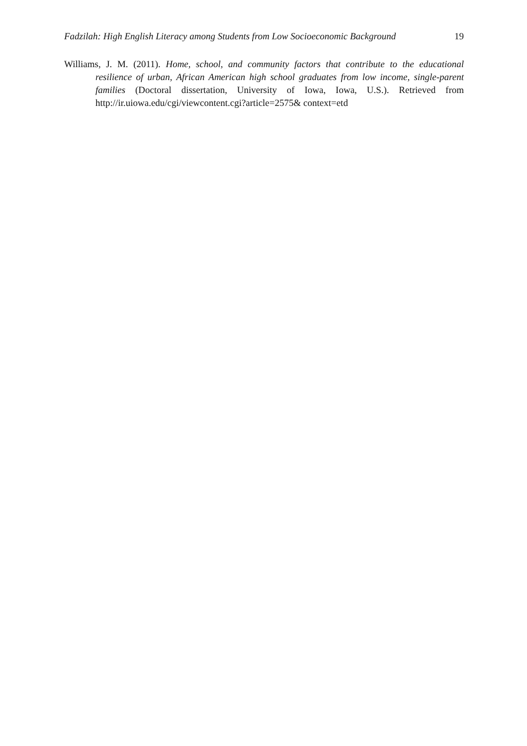Fadzilah: High English Literacy among Students from Low Socioeconomic Background 19
Williams, J. M. (2011). Home, school, and community factors that contribute to the educational resilience of urban, African American high school graduates from low income, single-parent families (Doctoral dissertation, University of Iowa, Iowa, U.S.). Retrieved from http://ir.uiowa.edu/cgi/viewcontent.cgi?article=2575& context=etd